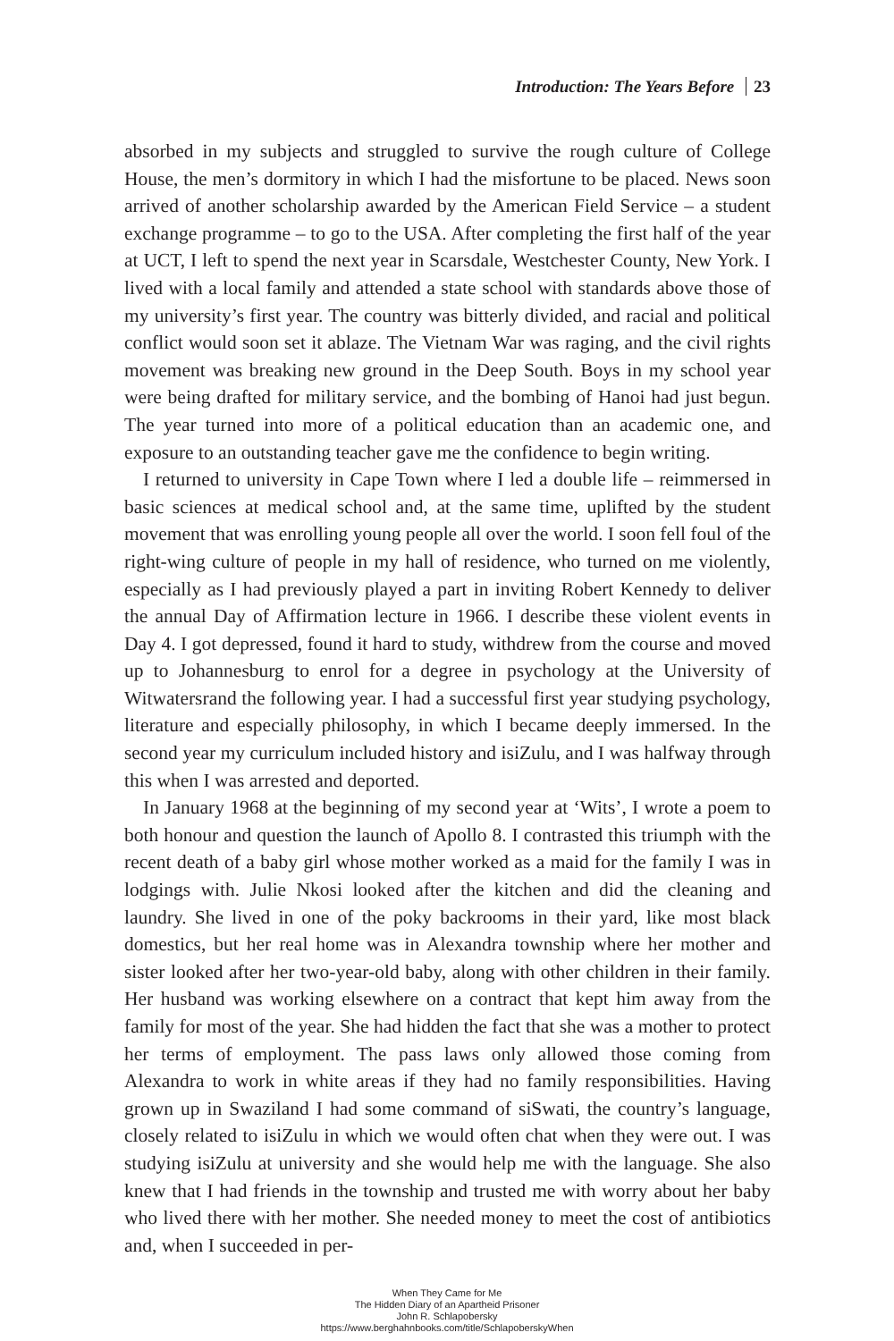Introduction: The Years Before 23
absorbed in my subjects and struggled to survive the rough culture of College House, the men’s dormitory in which I had the misfortune to be placed. News soon arrived of another scholarship awarded by the American Field Service – a student exchange programme – to go to the USA. After completing the first half of the year at UCT, I left to spend the next year in Scarsdale, Westchester County, New York. I lived with a local family and attended a state school with standards above those of my university’s first year. The country was bitterly divided, and racial and political conflict would soon set it ablaze. The Vietnam War was raging, and the civil rights movement was breaking new ground in the Deep South. Boys in my school year were being drafted for military service, and the bombing of Hanoi had just begun. The year turned into more of a political education than an academic one, and exposure to an outstanding teacher gave me the confidence to begin writing.
I returned to university in Cape Town where I led a double life – reimmersed in basic sciences at medical school and, at the same time, uplifted by the student movement that was enrolling young people all over the world. I soon fell foul of the right-wing culture of people in my hall of residence, who turned on me violently, especially as I had previously played a part in inviting Robert Kennedy to deliver the annual Day of Affirmation lecture in 1966. I describe these violent events in Day 4. I got depressed, found it hard to study, withdrew from the course and moved up to Johannesburg to enrol for a degree in psychology at the University of Witwatersrand the following year. I had a successful first year studying psychology, literature and especially philosophy, in which I became deeply immersed. In the second year my curriculum included history and isiZulu, and I was halfway through this when I was arrested and deported.
In January 1968 at the beginning of my second year at ‘Wits’, I wrote a poem to both honour and question the launch of Apollo 8. I contrasted this triumph with the recent death of a baby girl whose mother worked as a maid for the family I was in lodgings with. Julie Nkosi looked after the kitchen and did the cleaning and laundry. She lived in one of the poky backrooms in their yard, like most black domestics, but her real home was in Alexandra township where her mother and sister looked after her two-year-old baby, along with other children in their family. Her husband was working elsewhere on a contract that kept him away from the family for most of the year. She had hidden the fact that she was a mother to protect her terms of employment. The pass laws only allowed those coming from Alexandra to work in white areas if they had no family responsibilities. Having grown up in Swaziland I had some command of siSwati, the country’s language, closely related to isiZulu in which we would often chat when they were out. I was studying isiZulu at university and she would help me with the language. She also knew that I had friends in the township and trusted me with worry about her baby who lived there with her mother. She needed money to meet the cost of antibiotics and, when I succeeded in per-
When They Came for Me
The Hidden Diary of an Apartheid Prisoner
John R. Schlapobersky
https://www.berghahnbooks.com/title/SchlapoberskyWhen